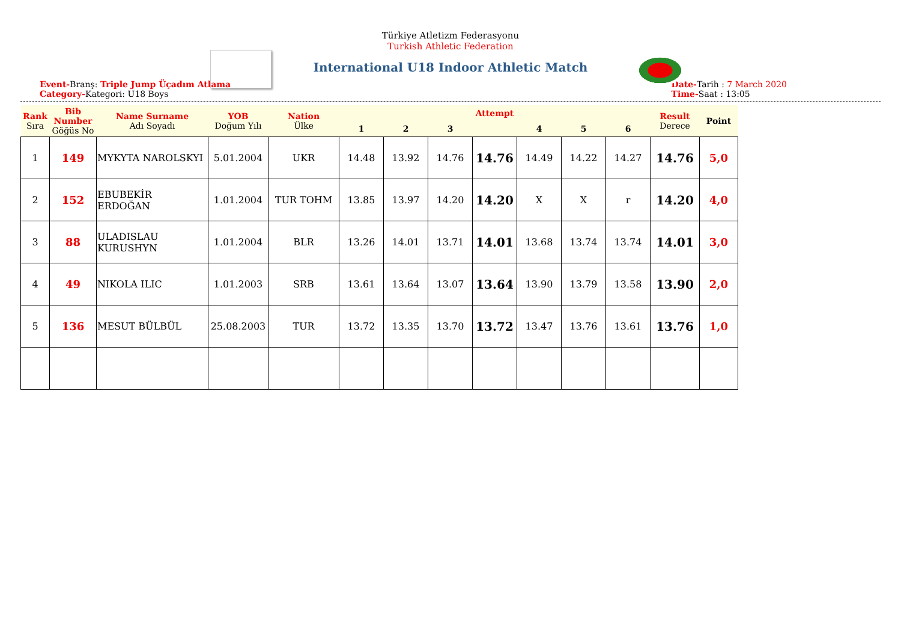Türkiye Atletizm Federasyonu
Turkish Athletic Federation
International U18 Indoor Athletic Match
Event-Branş: Triple Jump Üçadım Atlama
Category-Kategori: U18 Boys
Date-Tarih : 7 March 2020
Time-Saat : 13:05
| Rank Sıra | Bib Number Göğüs No | Name Surname Adı Soyadı | YOB Doğum Yılı | Nation Ülke | Attempt | | | | | | | Result Derece | Point |
| --- | --- | --- | --- | --- | --- | --- | --- | --- | --- | --- | --- | --- | --- |
| | | | | | 1 | 2 | 3 | | 4 | 5 | 6 | | |
| 1 | 149 | MYKYTA NAROLSKYI | 5.01.2004 | UKR | 14.48 | 13.92 | 14.76 | 14.76 | 14.49 | 14.22 | 14.27 | 14.76 | 5,0 |
| 2 | 152 | EBUBEKİR ERDOĞAN | 1.01.2004 | TUR TOHM | 13.85 | 13.97 | 14.20 | 14.20 | X | X | r | 14.20 | 4,0 |
| 3 | 88 | ULADISLAU KURUSHYN | 1.01.2004 | BLR | 13.26 | 14.01 | 13.71 | 14.01 | 13.68 | 13.74 | 13.74 | 14.01 | 3,0 |
| 4 | 49 | NIKOLA ILIC | 1.01.2003 | SRB | 13.61 | 13.64 | 13.07 | 13.64 | 13.90 | 13.79 | 13.58 | 13.90 | 2,0 |
| 5 | 136 | MESUT BÜLBÜL | 25.08.2003 | TUR | 13.72 | 13.35 | 13.70 | 13.72 | 13.47 | 13.76 | 13.61 | 13.76 | 1,0 |